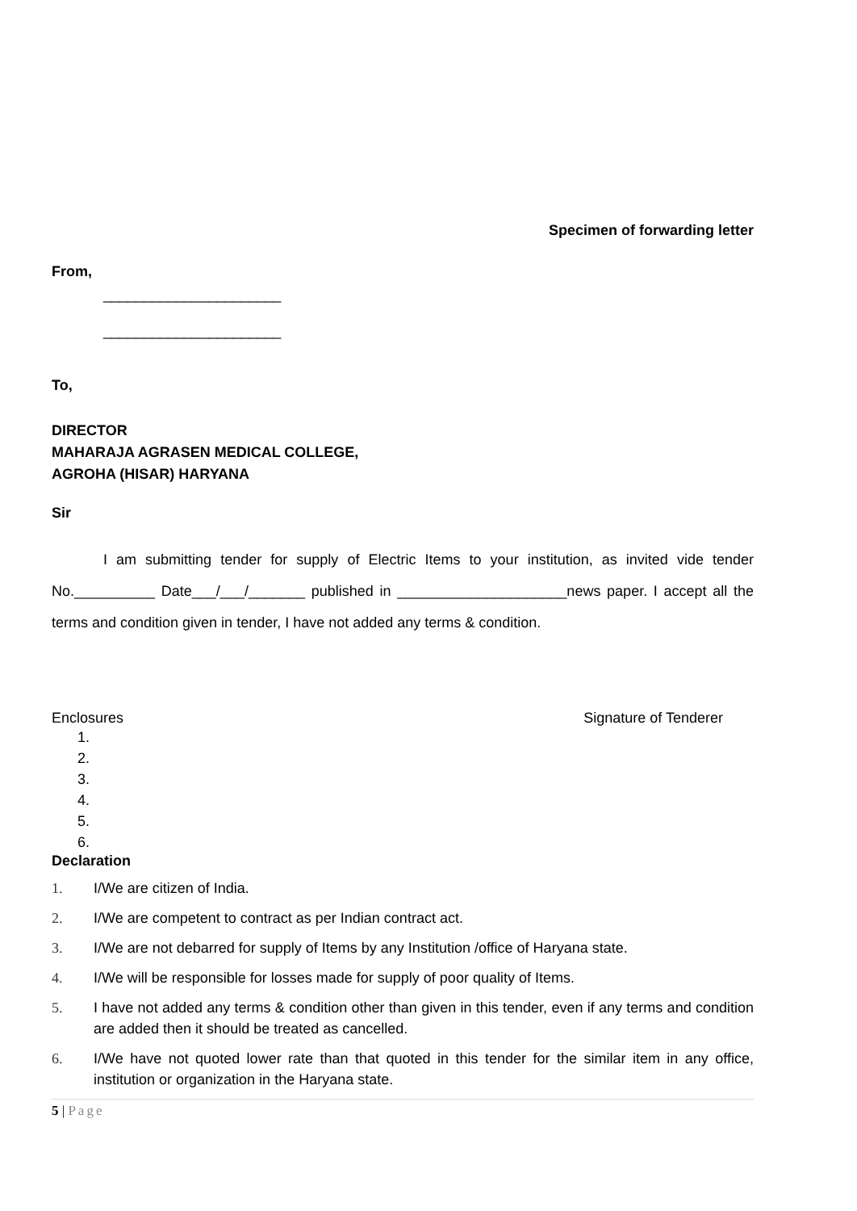Specimen of forwarding letter
From,
______________________
______________________
To,
DIRECTOR
MAHARAJA AGRASEN MEDICAL COLLEGE,
AGROHA (HISAR) HARYANA
Sir
I am submitting tender for supply of Electric Items to your institution, as invited vide tender No.__________ Date___/___/_______ published in _____________________news paper. I accept all the terms and condition given in tender, I have not added any terms & condition.
Enclosures Signature of Tenderer
1.
2.
3.
4.
5.
6.
Declaration
1. I/We are citizen of India.
2. I/We are competent to contract as per Indian contract act.
3. I/We are not debarred for supply of Items by any Institution /office of Haryana state.
4. I/We will be responsible for losses made for supply of poor quality of Items.
5. I have not added any terms & condition other than given in this tender, even if any terms and condition are added then it should be treated as cancelled.
6. I/We have not quoted lower rate than that quoted in this tender for the similar item in any office, institution or organization in the Haryana state.
5 | Page